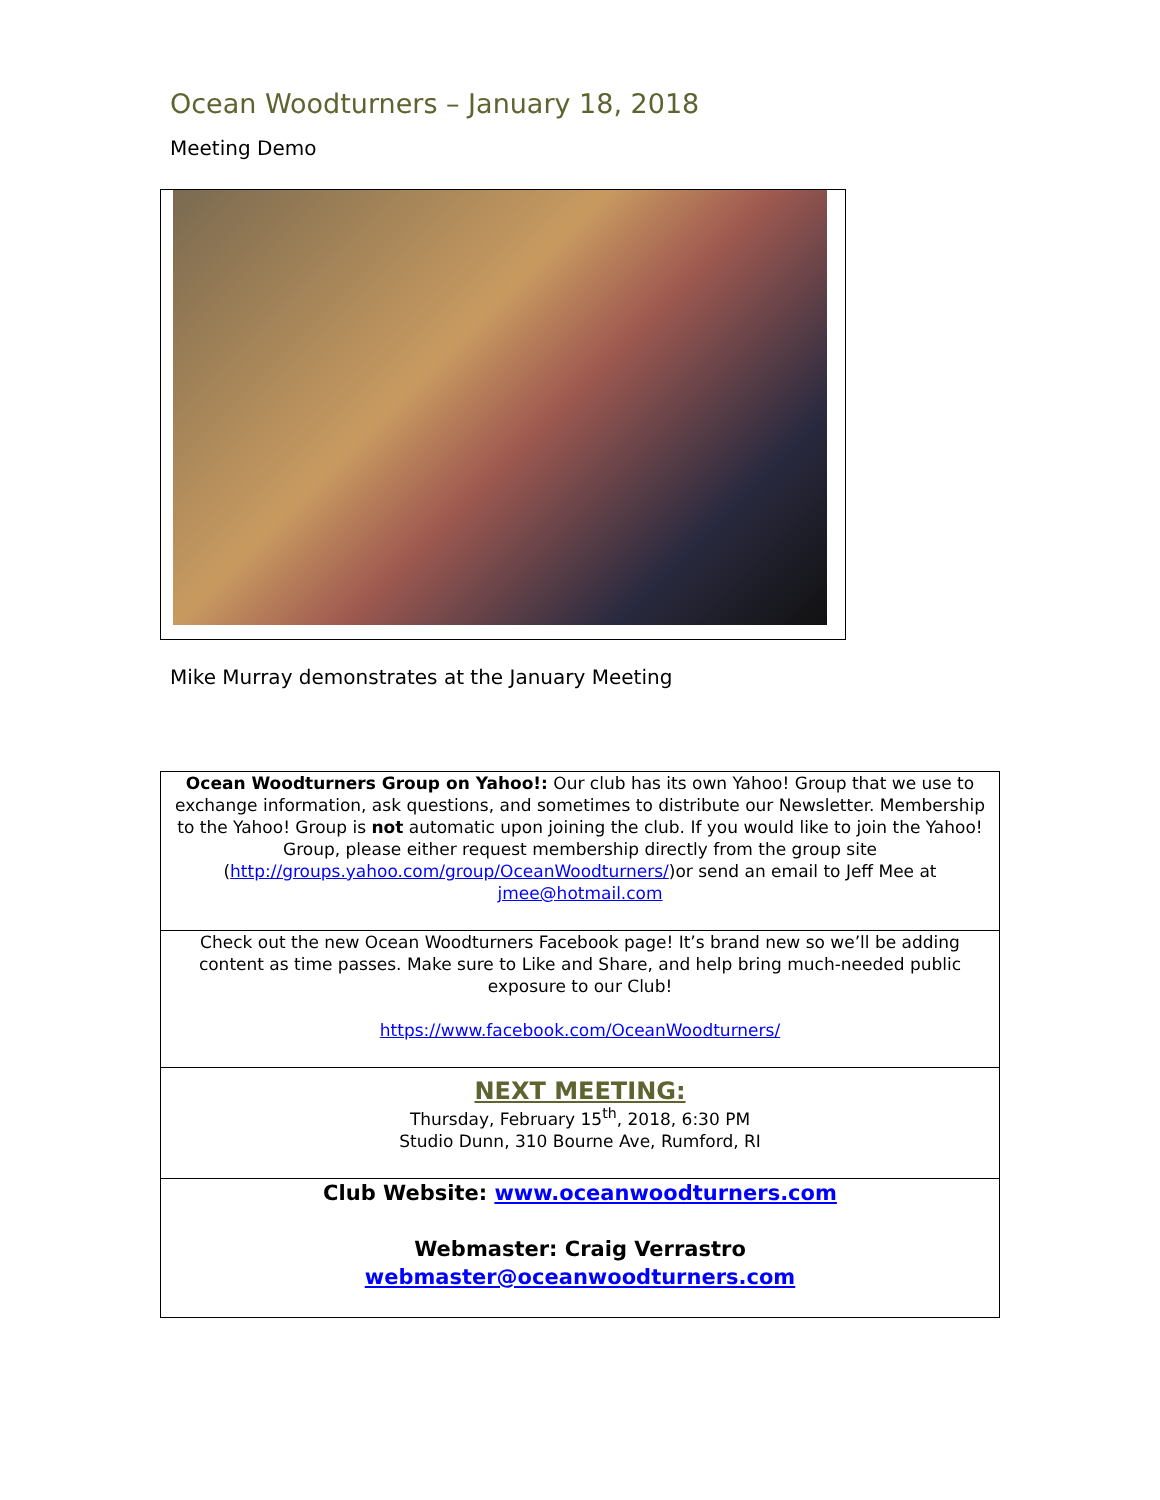Ocean Woodturners – January 18, 2018
Meeting Demo
Mike Murray demonstrates at the January Meeting
Ocean Woodturners Group on Yahoo!: Our club has its own Yahoo! Group that we use to exchange information, ask questions, and sometimes to distribute our Newsletter. Membership to the Yahoo! Group is not automatic upon joining the club. If you would like to join the Yahoo! Group, please either request membership directly from the group site (http://groups.yahoo.com/group/OceanWoodturners/)or send an email to Jeff Mee at jmee@hotmail.com
Check out the new Ocean Woodturners Facebook page! It’s brand new so we’ll be adding content as time passes. Make sure to Like and Share, and help bring much-needed public exposure to our Club!
https://www.facebook.com/OceanWoodturners/
NEXT MEETING:
Thursday, February 15<sup>th</sup>, 2018, 6:30 PM
Studio Dunn, 310 Bourne Ave, Rumford, RI
Club Website: www.oceanwoodturners.com
Webmaster: Craig Verrastro
webmaster@oceanwoodturners.com